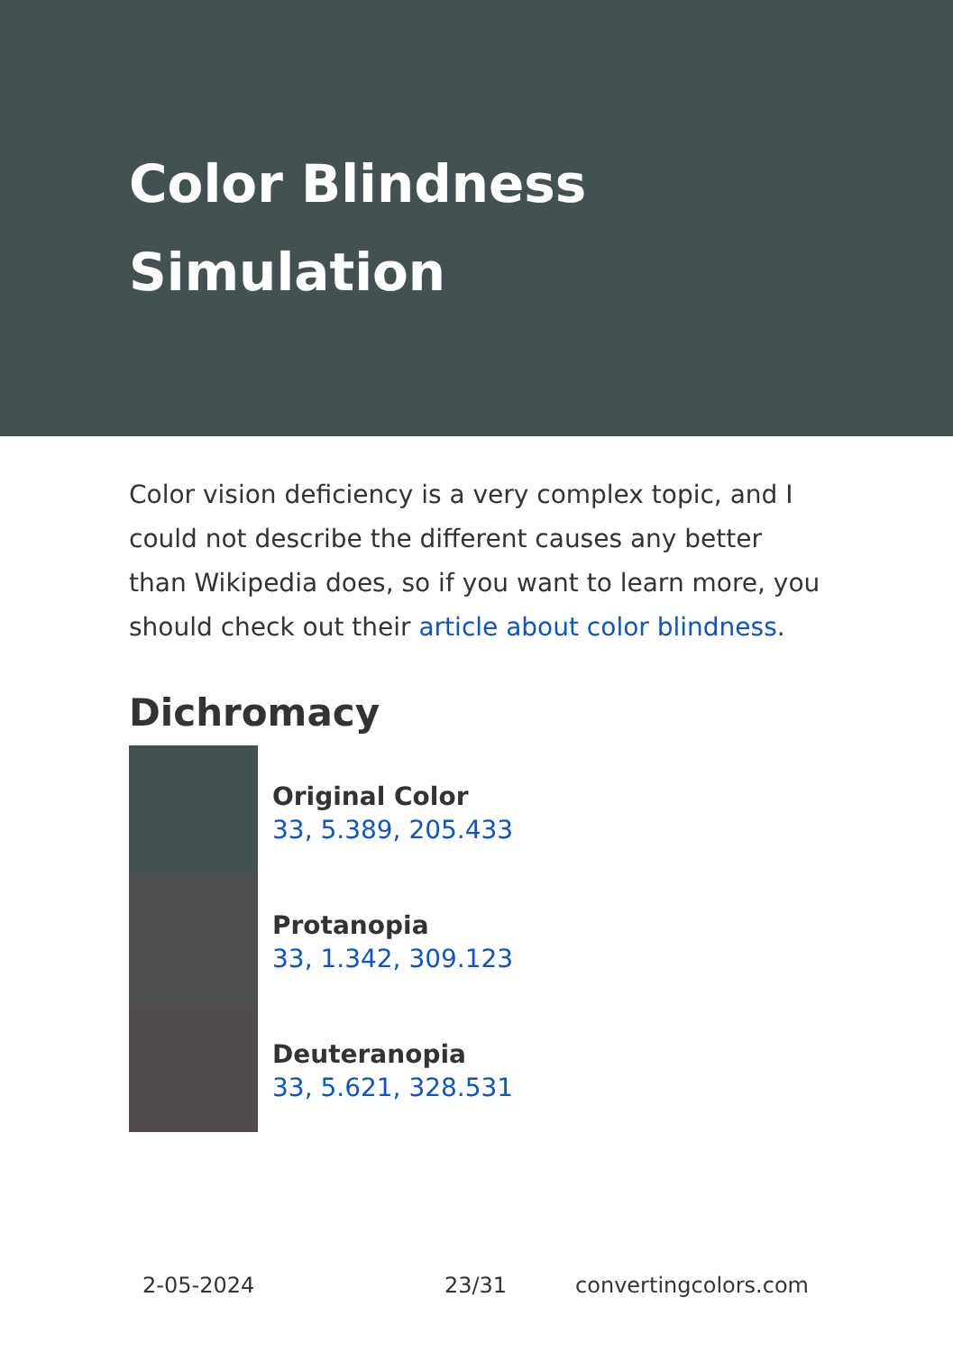Color Blindness Simulation
Color vision deficiency is a very complex topic, and I could not describe the different causes any better than Wikipedia does, so if you want to learn more, you should check out their article about color blindness.
Dichromacy
Original Color
33, 5.389, 205.433
Protanopia
33, 1.342, 309.123
Deuteranopia
33, 5.621, 328.531
2-05-2024 23/31 convertingcolors.com